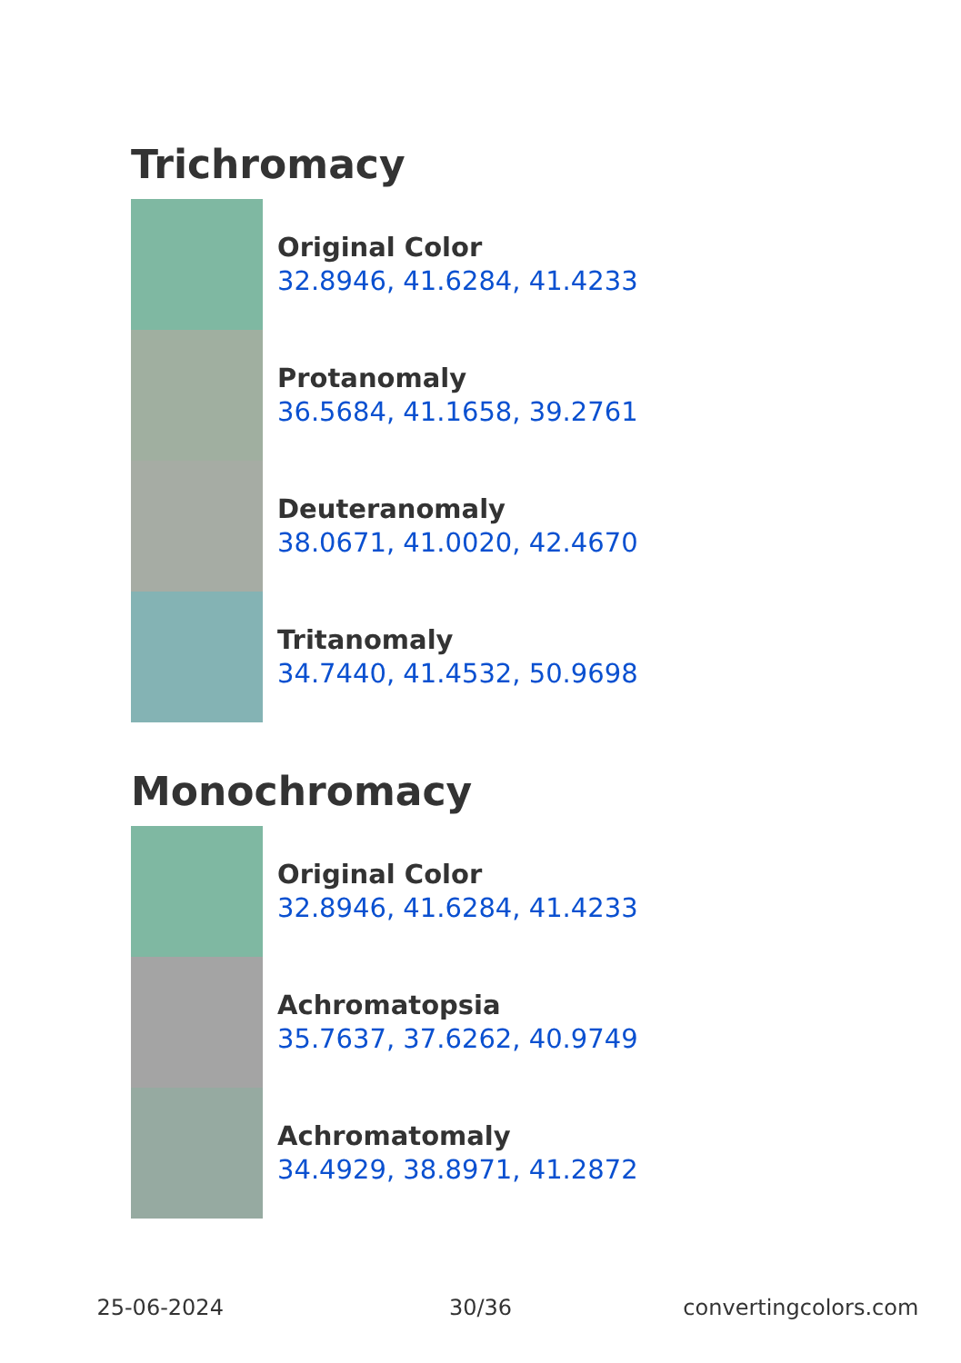Trichromacy
Original Color
32.8946, 41.6284, 41.4233
Protanomaly
36.5684, 41.1658, 39.2761
Deuteranomaly
38.0671, 41.0020, 42.4670
Tritanomaly
34.7440, 41.4532, 50.9698
Monochromacy
Original Color
32.8946, 41.6284, 41.4233
Achromatopsia
35.7637, 37.6262, 40.9749
Achromatomaly
34.4929, 38.8971, 41.2872
25-06-2024 30/36 convertingcolors.com